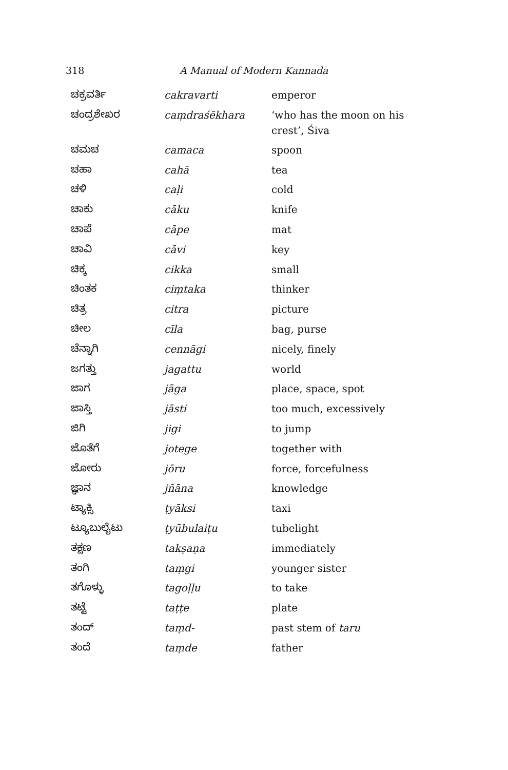318 A Manual of Modern Kannada
| ಚಕ್ರವರ್ತಿ | cakravarti | emperor |
| ಚಂದ್ರಶೇಖರ | caṃdraśēkhara | ‘who has the moon on his crest’, Śiva |
| ಚಮಚ | camaca | spoon |
| ಚಹಾ | cahā | tea |
| ಚಳಿ | caḷi | cold |
| ಚಾಕು | cāku | knife |
| ಚಾಪೆ | cāpe | mat |
| ಚಾವಿ | cāvi | key |
| ಚಿಕ್ಕ | cikka | small |
| ಚಿಂತಕ | ciṃtaka | thinker |
| ಚಿತ್ರ | citra | picture |
| ಚೀಲ | cīla | bag, purse |
| ಚೆನ್ನಾಗಿ | cennāgi | nicely, finely |
| ಜಗತ್ತು | jagattu | world |
| ಜಾಗ | jāga | place, space, spot |
| ಜಾಸ್ತಿ | jāsti | too much, excessively |
| ಜಿಗಿ | jigi | to jump |
| ಜೊತೆಗೆ | jotege | together with |
| ಜೋರು | jōru | force, forcefulness |
| ಜ್ಞಾನ | jñāna | knowledge |
| ಟ್ಯಾಕ್ಸಿ | ṭyāksi | taxi |
| ಟ್ಯೂಬುಲೈಟು | ṭyūbulaiṭu | tubelight |
| ತಕ್ಷಣ | takṣaṇa | immediately |
| ತಂಗಿ | taṃgi | younger sister |
| ತಗೊಳ್ಳು | tagoḷḷu | to take |
| ತಟ್ಟೆ | taṭṭe | plate |
| ತಂದ್ | taṃd- | past stem of taru |
| ತಂದೆ | taṃde | father |